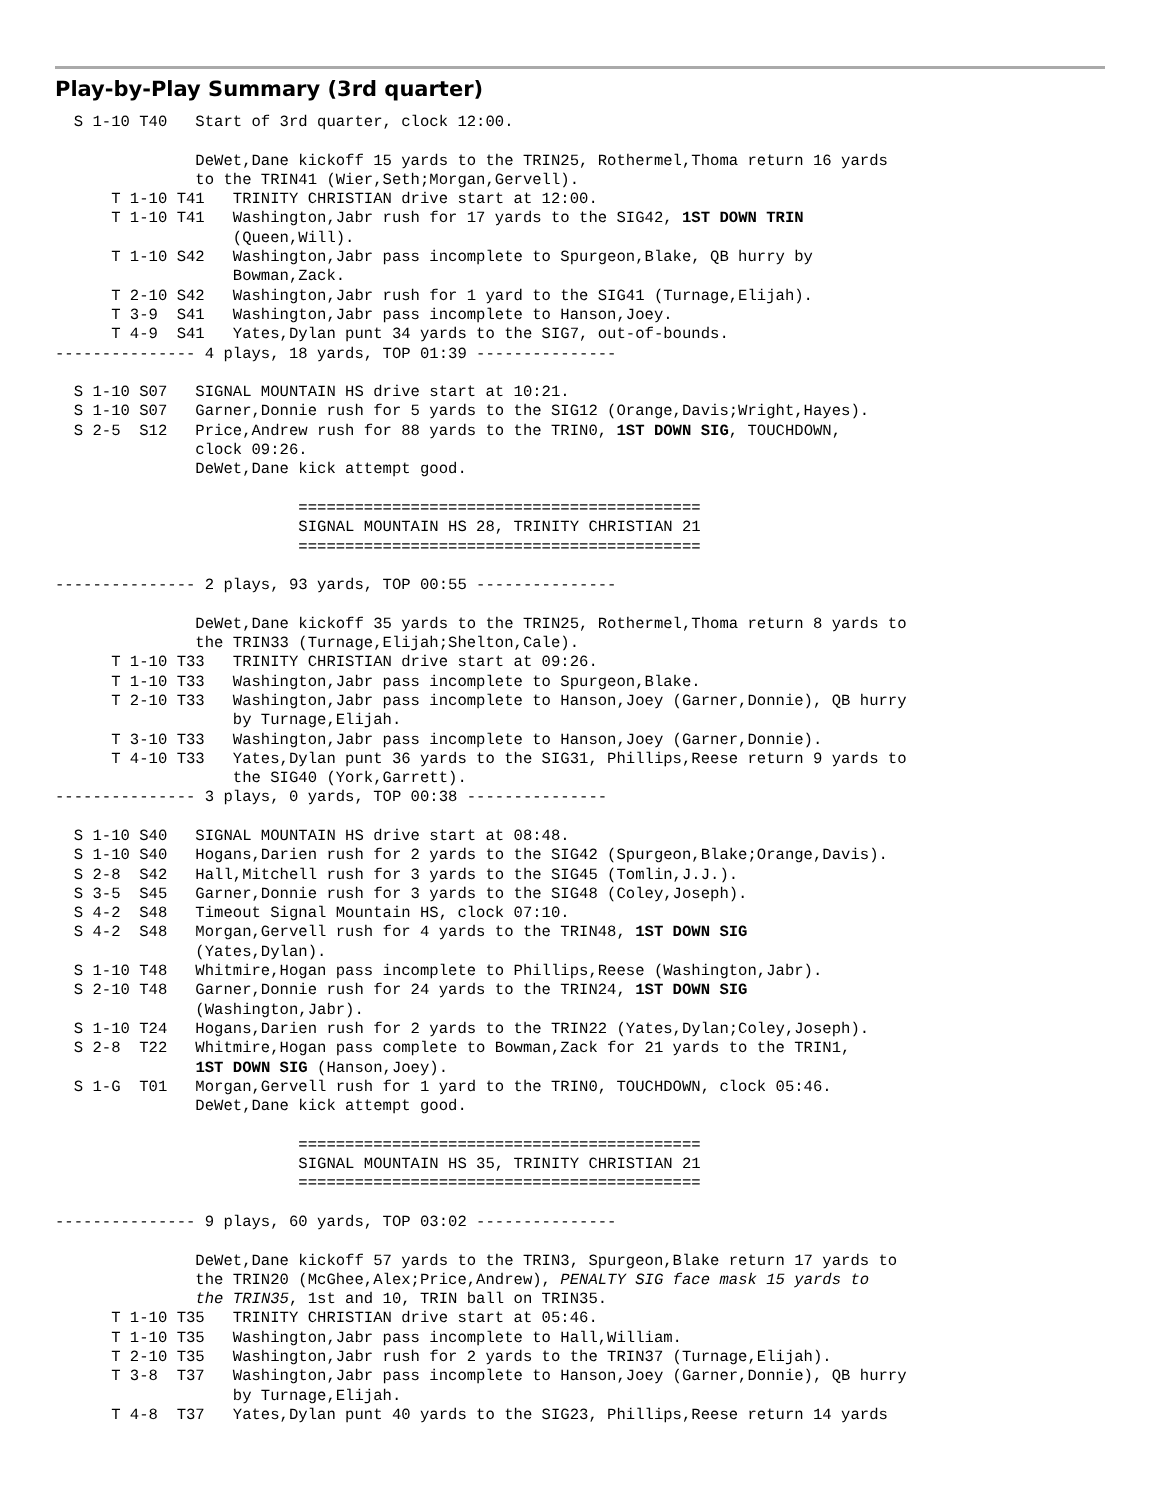Play-by-Play Summary (3rd quarter)
  S 1-10 T40   Start of 3rd quarter, clock 12:00.

               DeWet,Dane kickoff 15 yards to the TRIN25, Rothermel,Thoma return 16 yards
               to the TRIN41 (Wier,Seth;Morgan,Gervell).
      T 1-10 T41   TRINITY CHRISTIAN drive start at 12:00.
      T 1-10 T41   Washington,Jabr rush for 17 yards to the SIG42, 1ST DOWN TRIN
                   (Queen,Will).
      T 1-10 S42   Washington,Jabr pass incomplete to Spurgeon,Blake, QB hurry by
                   Bowman,Zack.
      T 2-10 S42   Washington,Jabr rush for 1 yard to the SIG41 (Turnage,Elijah).
      T 3-9  S41   Washington,Jabr pass incomplete to Hanson,Joey.
      T 4-9  S41   Yates,Dylan punt 34 yards to the SIG7, out-of-bounds.
--------------- 4 plays, 18 yards, TOP 01:39 ---------------

  S 1-10 S07   SIGNAL MOUNTAIN HS drive start at 10:21.
  S 1-10 S07   Garner,Donnie rush for 5 yards to the SIG12 (Orange,Davis;Wright,Hayes).
  S 2-5  S12   Price,Andrew rush for 88 yards to the TRIN0, 1ST DOWN SIG, TOUCHDOWN,
               clock 09:26.
               DeWet,Dane kick attempt good.

                          ===========================================
                          SIGNAL MOUNTAIN HS 28, TRINITY CHRISTIAN 21
                          ===========================================

--------------- 2 plays, 93 yards, TOP 00:55 ---------------

               DeWet,Dane kickoff 35 yards to the TRIN25, Rothermel,Thoma return 8 yards to
               the TRIN33 (Turnage,Elijah;Shelton,Cale).
      T 1-10 T33   TRINITY CHRISTIAN drive start at 09:26.
      T 1-10 T33   Washington,Jabr pass incomplete to Spurgeon,Blake.
      T 2-10 T33   Washington,Jabr pass incomplete to Hanson,Joey (Garner,Donnie), QB hurry
                   by Turnage,Elijah.
      T 3-10 T33   Washington,Jabr pass incomplete to Hanson,Joey (Garner,Donnie).
      T 4-10 T33   Yates,Dylan punt 36 yards to the SIG31, Phillips,Reese return 9 yards to
                   the SIG40 (York,Garrett).
--------------- 3 plays, 0 yards, TOP 00:38 ---------------

  S 1-10 S40   SIGNAL MOUNTAIN HS drive start at 08:48.
  S 1-10 S40   Hogans,Darien rush for 2 yards to the SIG42 (Spurgeon,Blake;Orange,Davis).
  S 2-8  S42   Hall,Mitchell rush for 3 yards to the SIG45 (Tomlin,J.J.).
  S 3-5  S45   Garner,Donnie rush for 3 yards to the SIG48 (Coley,Joseph).
  S 4-2  S48   Timeout Signal Mountain HS, clock 07:10.
  S 4-2  S48   Morgan,Gervell rush for 4 yards to the TRIN48, 1ST DOWN SIG
               (Yates,Dylan).
  S 1-10 T48   Whitmire,Hogan pass incomplete to Phillips,Reese (Washington,Jabr).
  S 2-10 T48   Garner,Donnie rush for 24 yards to the TRIN24, 1ST DOWN SIG
               (Washington,Jabr).
  S 1-10 T24   Hogans,Darien rush for 2 yards to the TRIN22 (Yates,Dylan;Coley,Joseph).
  S 2-8  T22   Whitmire,Hogan pass complete to Bowman,Zack for 21 yards to the TRIN1,
               1ST DOWN SIG (Hanson,Joey).
  S 1-G  T01   Morgan,Gervell rush for 1 yard to the TRIN0, TOUCHDOWN, clock 05:46.
               DeWet,Dane kick attempt good.

                          ===========================================
                          SIGNAL MOUNTAIN HS 35, TRINITY CHRISTIAN 21
                          ===========================================

--------------- 9 plays, 60 yards, TOP 03:02 ---------------

               DeWet,Dane kickoff 57 yards to the TRIN3, Spurgeon,Blake return 17 yards to
               the TRIN20 (McGhee,Alex;Price,Andrew), PENALTY SIG face mask 15 yards to
               the TRIN35, 1st and 10, TRIN ball on TRIN35.
      T 1-10 T35   TRINITY CHRISTIAN drive start at 05:46.
      T 1-10 T35   Washington,Jabr pass incomplete to Hall,William.
      T 2-10 T35   Washington,Jabr rush for 2 yards to the TRIN37 (Turnage,Elijah).
      T 3-8  T37   Washington,Jabr pass incomplete to Hanson,Joey (Garner,Donnie), QB hurry
                   by Turnage,Elijah.
      T 4-8  T37   Yates,Dylan punt 40 yards to the SIG23, Phillips,Reese return 14 yards